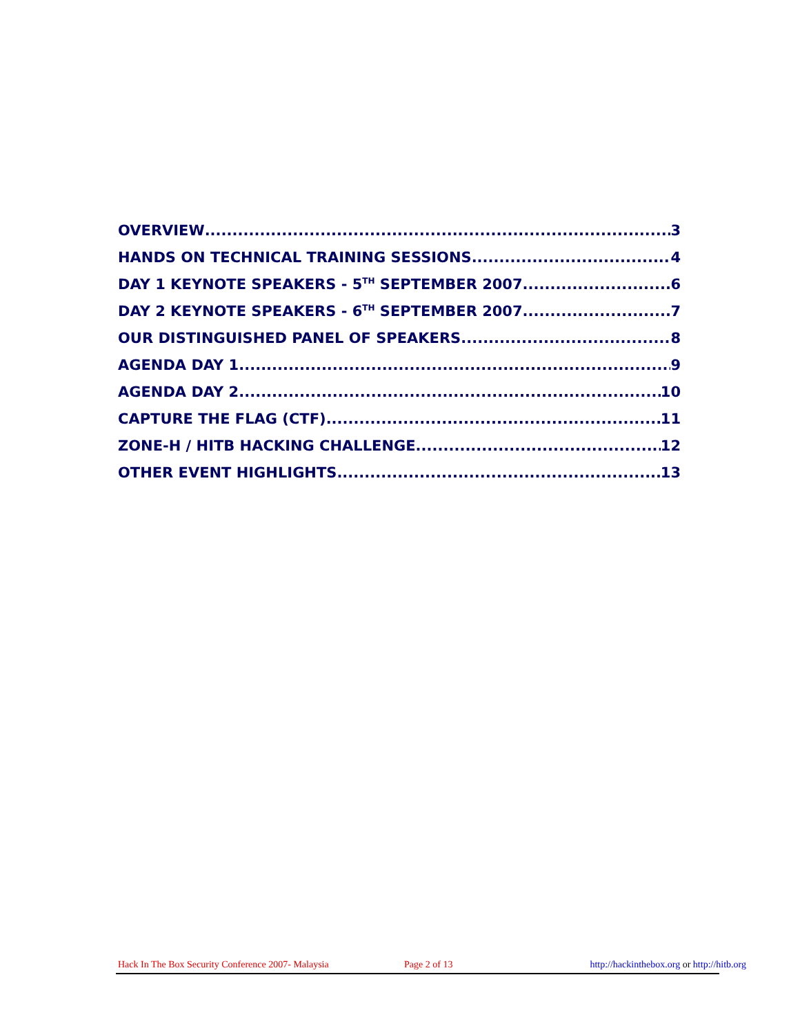OVERVIEW 3
HANDS ON TECHNICAL TRAINING SESSIONS 4
DAY 1 KEYNOTE SPEAKERS - 5<sup>TH</sup> SEPTEMBER 2007 6
DAY 2 KEYNOTE SPEAKERS - 6<sup>TH</sup> SEPTEMBER 2007 7
OUR DISTINGUISHED PANEL OF SPEAKERS 8
AGENDA DAY 1 9
AGENDA DAY 2 10
CAPTURE THE FLAG (CTF) 11
ZONE-H / HITB HACKING CHALLENGE 12
OTHER EVENT HIGHLIGHTS 13
Hack In The Box Security Conference 2007- Malaysia Page 2 of 13 http://hackinthebox.org or http://hitb.org